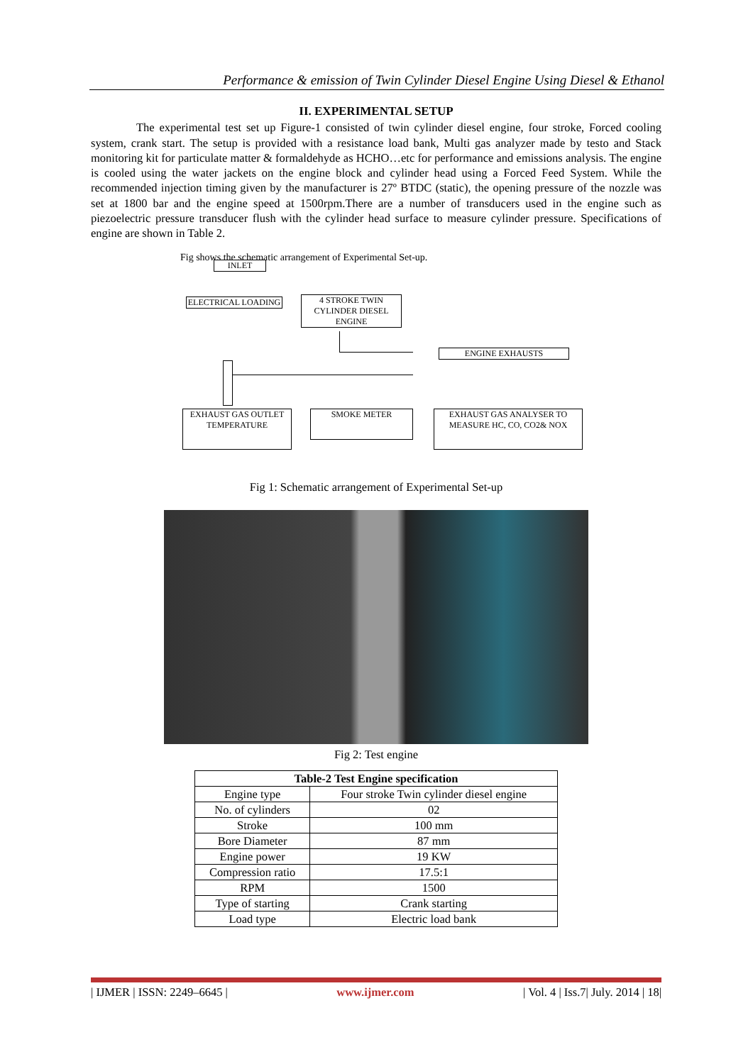Performance & emission of Twin Cylinder Diesel Engine Using Diesel & Ethanol
II. EXPERIMENTAL SETUP
The experimental test set up Figure-1 consisted of twin cylinder diesel engine, four stroke, Forced cooling system, crank start. The setup is provided with a resistance load bank, Multi gas analyzer made by testo and Stack monitoring kit for particulate matter & formaldehyde as HCHO…etc for performance and emissions analysis. The engine is cooled using the water jackets on the engine block and cylinder head using a Forced Feed System. While the recommended injection timing given by the manufacturer is 27º BTDC (static), the opening pressure of the nozzle was set at 1800 bar and the engine speed at 1500rpm.There are a number of transducers used in the engine such as piezoelectric pressure transducer flush with the cylinder head surface to measure cylinder pressure. Specifications of engine are shown in Table 2.
Fig shows the schematic arrangement of Experimental Set-up.
INLET
ELECTRICAL LOADING
4 STROKE TWIN CYLINDER DIESEL ENGINE
ENGINE EXHAUSTS
EXHAUST GAS OUTLET TEMPERATURE
SMOKE METER
EXHAUST GAS ANALYSER TO MEASURE HC, CO, CO2& NOX
Fig 1: Schematic arrangement of Experimental Set-up
Fig 2: Test engine
| Table-2 Test Engine specification | |
| --- | --- |
| Engine type | Four stroke Twin cylinder diesel engine |
| No. of cylinders | 02 |
| Stroke | 100 mm |
| Bore Diameter | 87 mm |
| Engine power | 19 KW |
| Compression ratio | 17.5:1 |
| RPM | 1500 |
| Type of starting | Crank starting |
| Load type | Electric load bank |
| IJMER | ISSN: 2249–6645 | www.ijmer.com | Vol. 4 | Iss.7| July. 2014 | 18|